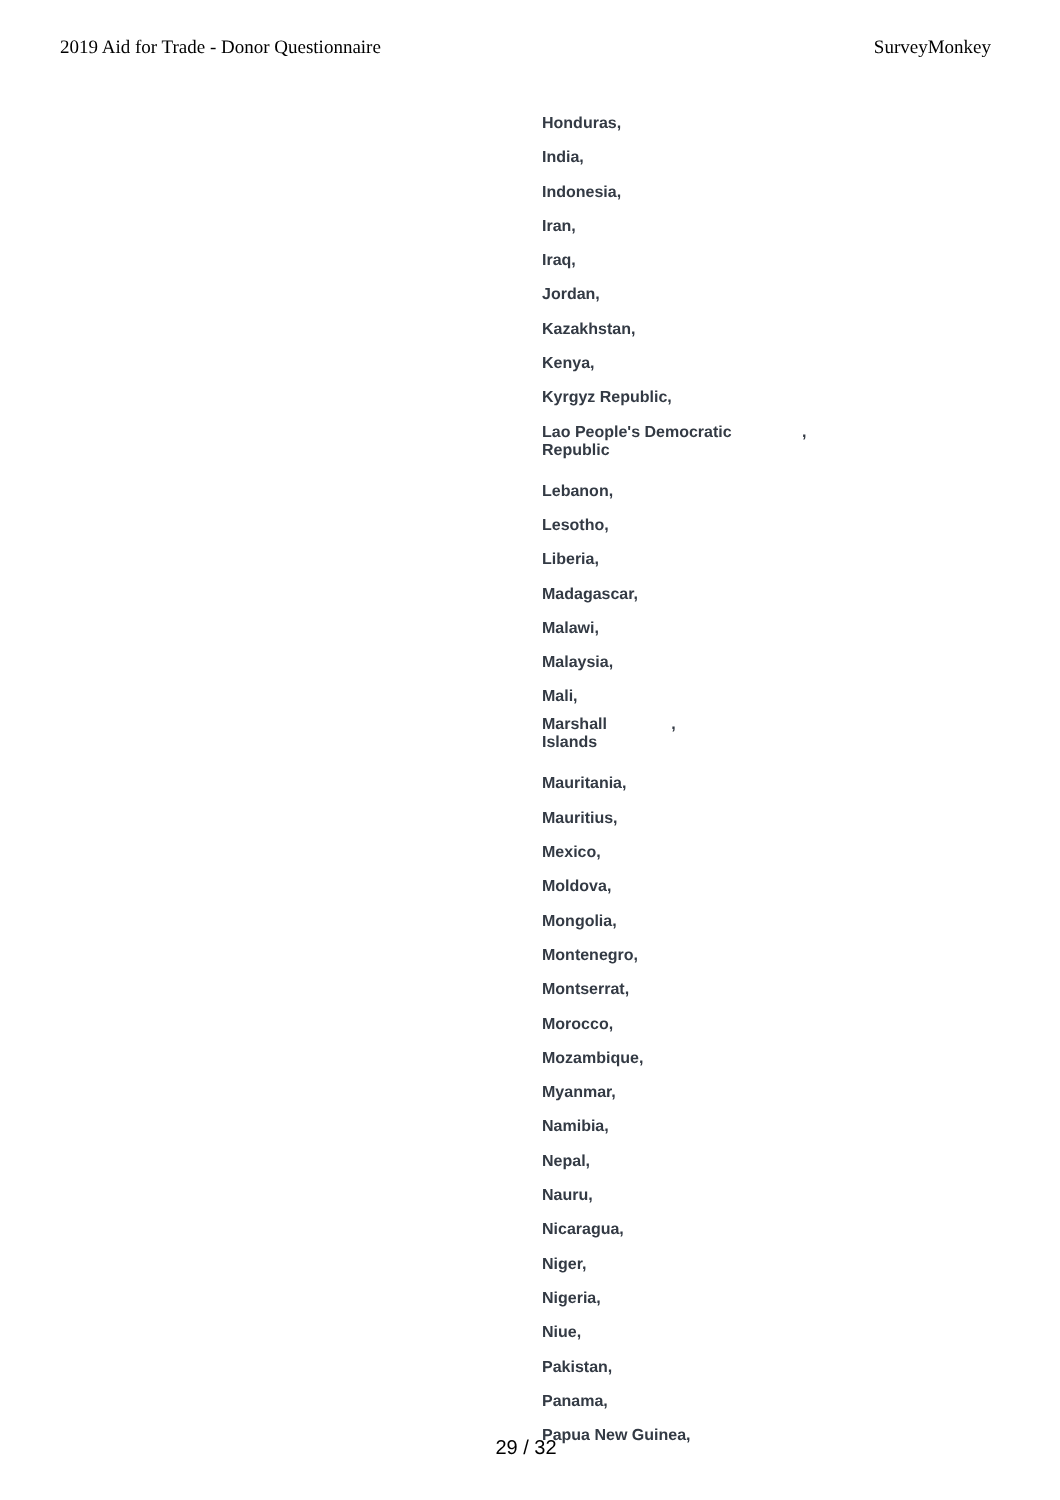2019 Aid for Trade - Donor Questionnaire SurveyMonkey
Honduras,
India,
Indonesia,
Iran,
Iraq,
Jordan,
Kazakhstan,
Kenya,
Kyrgyz Republic,
Lao People's Democratic ,
Republic
Lebanon,
Lesotho,
Liberia,
Madagascar,
Malawi,
Malaysia,
Mali,
Marshall ,
Islands
Mauritania,
Mauritius,
Mexico,
Moldova,
Mongolia,
Montenegro,
Montserrat,
Morocco,
Mozambique,
Myanmar,
Namibia,
Nepal,
Nauru,
Nicaragua,
Niger,
Nigeria,
Niue,
Pakistan,
Panama,
Papua New Guinea,
29 / 32